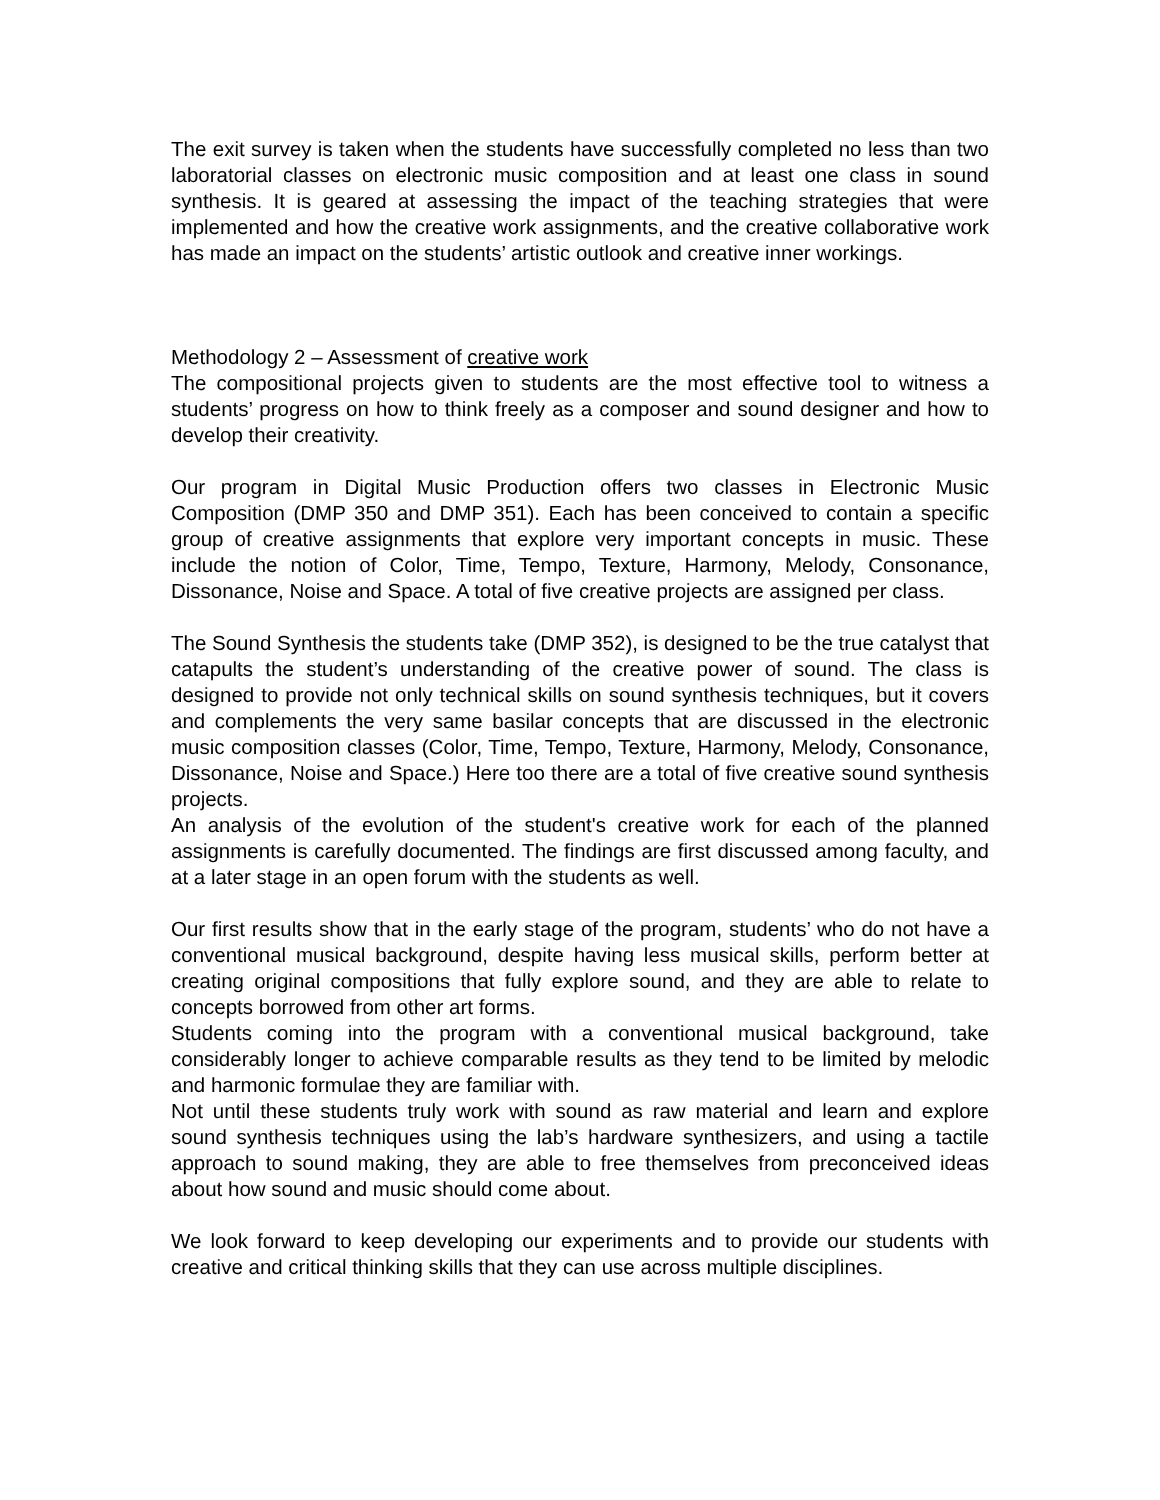The exit survey is taken when the students have successfully completed no less than two laboratorial classes on electronic music composition and at least one class in sound synthesis. It is geared at assessing the impact of the teaching strategies that were implemented and how the creative work assignments, and the creative collaborative work has made an impact on the students’ artistic outlook and creative inner workings.
Methodology 2 – Assessment of creative work
The compositional projects given to students are the most effective tool to witness a students’ progress on how to think freely as a composer and sound designer and how to develop their creativity.
Our program in Digital Music Production offers two classes in Electronic Music Composition (DMP 350 and DMP 351). Each has been conceived to contain a specific group of creative assignments that explore very important concepts in music. These include the notion of Color, Time, Tempo, Texture, Harmony, Melody, Consonance, Dissonance, Noise and Space. A total of five creative projects are assigned per class.
The Sound Synthesis the students take (DMP 352), is designed to be the true catalyst that catapults the student’s understanding of the creative power of sound. The class is designed to provide not only technical skills on sound synthesis techniques, but it covers and complements the very same basilar concepts that are discussed in the electronic music composition classes (Color, Time, Tempo, Texture, Harmony, Melody, Consonance, Dissonance, Noise and Space.) Here too there are a total of five creative sound synthesis projects.
An analysis of the evolution of the student's creative work for each of the planned assignments is carefully documented. The findings are first discussed among faculty, and at a later stage in an open forum with the students as well.
Our first results show that in the early stage of the program, students’ who do not have a conventional musical background, despite having less musical skills, perform better at creating original compositions that fully explore sound, and they are able to relate to concepts borrowed from other art forms.
Students coming into the program with a conventional musical background, take considerably longer to achieve comparable results as they tend to be limited by melodic and harmonic formulae they are familiar with.
Not until these students truly work with sound as raw material and learn and explore sound synthesis techniques using the lab’s hardware synthesizers, and using a tactile approach to sound making, they are able to free themselves from preconceived ideas about how sound and music should come about.
We look forward to keep developing our experiments and to provide our students with creative and critical thinking skills that they can use across multiple disciplines.